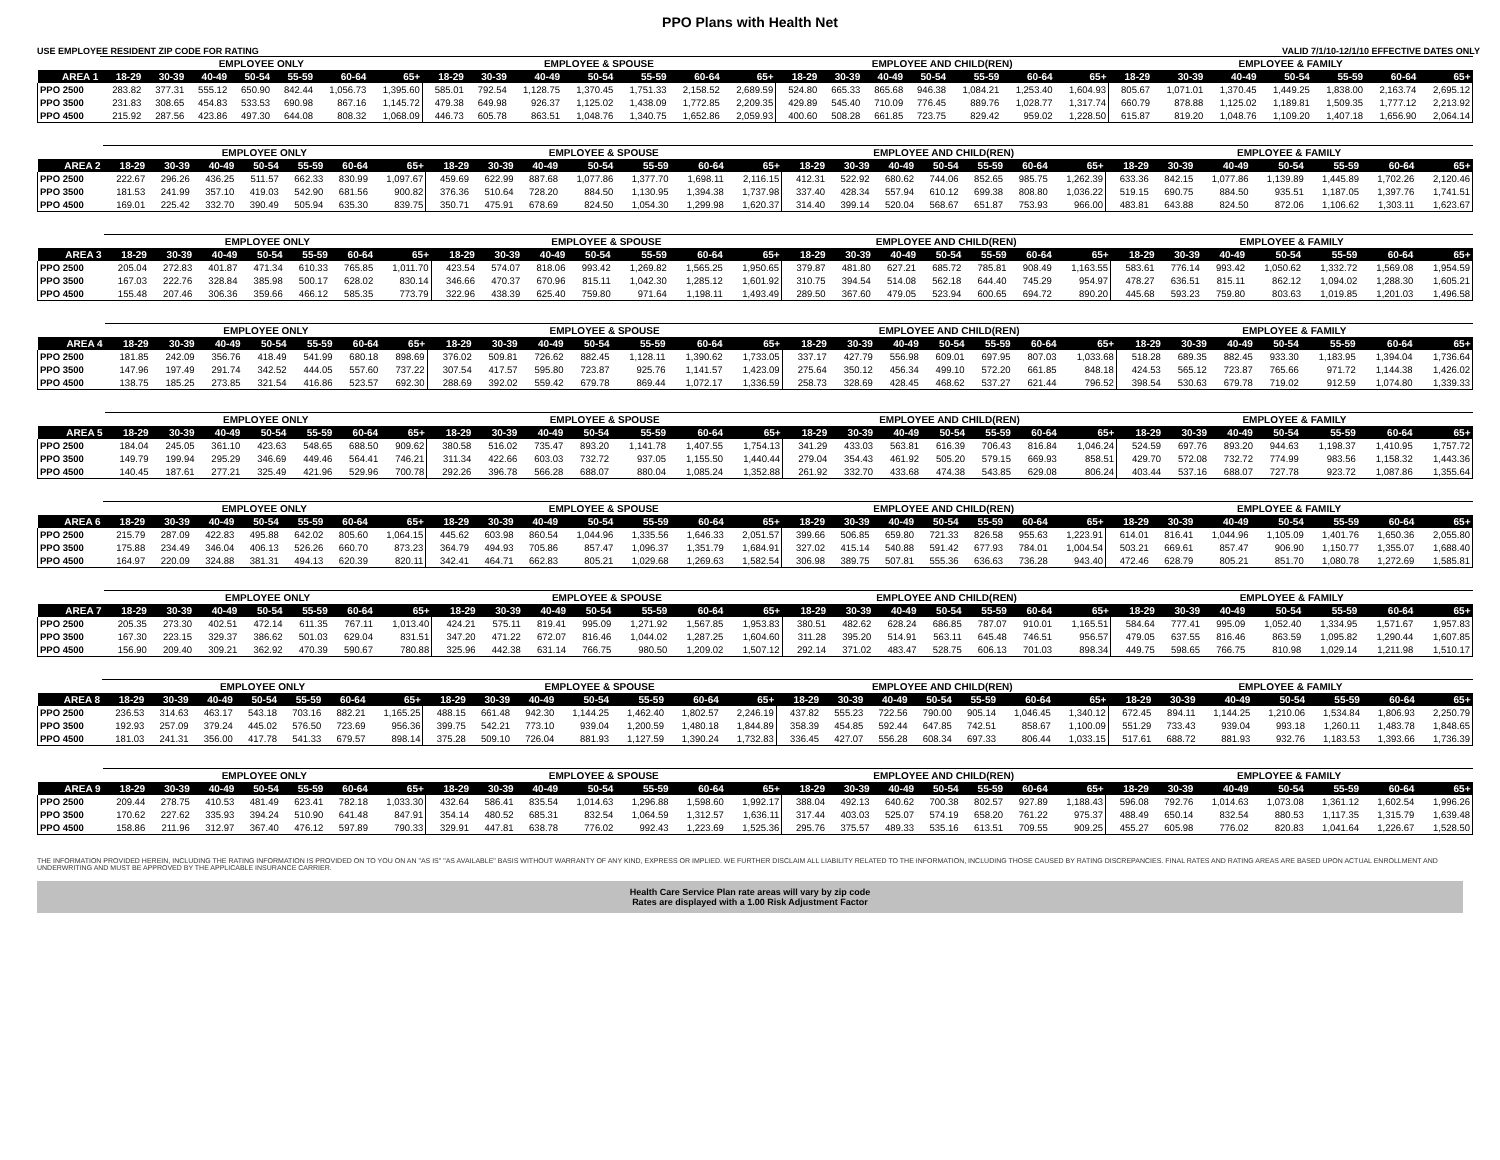PPO Plans with Health Net
USE EMPLOYEE RESIDENT ZIP CODE FOR RATING VALID 7/1/10-12/1/10 EFFECTIVE DATES ONLY
| | EMPLOYEE ONLY | | | | | | | EMPLOYEE & SPOUSE | | | | | | | EMPLOYEE AND CHILD(REN) | | | | | | | EMPLOYEE & FAMILY | | | | | | |
| --- | --- | --- | --- | --- | --- | --- | --- | --- | --- | --- | --- | --- | --- | --- | --- | --- | --- | --- | --- | --- | --- | --- | --- | --- | --- | --- | --- | --- |
| AREA 1 | 18-29 | 30-39 | 40-49 | 50-54 | 55-59 | 60-64 | 65+ | 18-29 | 30-39 | 40-49 | 50-54 | 55-59 | 60-64 | 65+ | 18-29 | 30-39 | 40-49 | 50-54 | 55-59 | 60-64 | 65+ | 18-29 | 30-39 | 40-49 | 50-54 | 55-59 | 60-64 | 65+ |
| PPO 2500 | 283.82 | 377.31 | 555.12 | 650.90 | 842.44 | 1,056.73 | 1,395.60 | 585.01 | 792.54 | 1,128.75 | 1,370.45 | 1,751.33 | 2,158.52 | 2,689.59 | 524.80 | 665.33 | 865.68 | 946.38 | 1,084.21 | 1,253.40 | 1,604.93 | 805.67 | 1,071.01 | 1,370.45 | 1,449.25 | 1,838.00 | 2,163.74 | 2,695.12 |
| PPO 3500 | 231.83 | 308.65 | 454.83 | 533.53 | 690.98 | 867.16 | 1,145.72 | 479.38 | 649.98 | 926.37 | 1,125.02 | 1,438.09 | 1,772.85 | 2,209.35 | 429.89 | 545.40 | 710.09 | 776.45 | 889.76 | 1,028.77 | 1,317.74 | 660.79 | 878.88 | 1,125.02 | 1,189.81 | 1,509.35 | 1,777.12 | 2,213.92 |
| PPO 4500 | 215.92 | 287.56 | 423.86 | 497.30 | 644.08 | 808.32 | 1,068.09 | 446.73 | 605.78 | 863.51 | 1,048.76 | 1,340.75 | 1,652.86 | 2,059.93 | 400.60 | 508.28 | 661.85 | 723.75 | 829.42 | 959.02 | 1,228.50 | 615.87 | 819.20 | 1,048.76 | 1,109.20 | 1,407.18 | 1,656.90 | 2,064.14 |
| | EMPLOYEE ONLY | | | | | | | EMPLOYEE & SPOUSE | | | | | | | EMPLOYEE AND CHILD(REN) | | | | | | | EMPLOYEE & FAMILY | | | | | | |
| --- | --- | --- | --- | --- | --- | --- | --- | --- | --- | --- | --- | --- | --- | --- | --- | --- | --- | --- | --- | --- | --- | --- | --- | --- | --- | --- | --- | --- |
| AREA 2 | 18-29 | 30-39 | 40-49 | 50-54 | 55-59 | 60-64 | 65+ | 18-29 | 30-39 | 40-49 | 50-54 | 55-59 | 60-64 | 65+ | 18-29 | 30-39 | 40-49 | 50-54 | 55-59 | 60-64 | 65+ | 18-29 | 30-39 | 40-49 | 50-54 | 55-59 | 60-64 | 65+ |
| PPO 2500 | 222.67 | 296.26 | 436.25 | 511.57 | 662.33 | 830.99 | 1,097.67 | 459.69 | 622.99 | 887.68 | 1,077.86 | 1,377.70 | 1,698.11 | 2,116.15 | 412.31 | 522.92 | 680.62 | 744.06 | 852.65 | 985.75 | 1,262.39 | 633.36 | 842.15 | 1,077.86 | 1,139.89 | 1,445.89 | 1,702.26 | 2,120.46 |
| PPO 3500 | 181.53 | 241.99 | 357.10 | 419.03 | 542.90 | 681.56 | 900.82 | 376.36 | 510.64 | 728.20 | 884.50 | 1,130.95 | 1,394.38 | 1,737.98 | 337.40 | 428.34 | 557.94 | 610.12 | 699.38 | 808.80 | 1,036.22 | 519.15 | 690.75 | 884.50 | 935.51 | 1,187.05 | 1,397.76 | 1,741.51 |
| PPO 4500 | 169.01 | 225.42 | 332.70 | 390.49 | 505.94 | 635.30 | 839.75 | 350.71 | 475.91 | 678.69 | 824.50 | 1,054.30 | 1,299.98 | 1,620.37 | 314.40 | 399.14 | 520.04 | 568.67 | 651.87 | 753.93 | 966.00 | 483.81 | 643.88 | 824.50 | 872.06 | 1,106.62 | 1,303.11 | 1,623.67 |
| | EMPLOYEE ONLY | | | | | | | EMPLOYEE & SPOUSE | | | | | | | EMPLOYEE AND CHILD(REN) | | | | | | | EMPLOYEE & FAMILY | | | | | | |
| --- | --- | --- | --- | --- | --- | --- | --- | --- | --- | --- | --- | --- | --- | --- | --- | --- | --- | --- | --- | --- | --- | --- | --- | --- | --- | --- | --- | --- |
| AREA 3 | 18-29 | 30-39 | 40-49 | 50-54 | 55-59 | 60-64 | 65+ | 18-29 | 30-39 | 40-49 | 50-54 | 55-59 | 60-64 | 65+ | 18-29 | 30-39 | 40-49 | 50-54 | 55-59 | 60-64 | 65+ | 18-29 | 30-39 | 40-49 | 50-54 | 55-59 | 60-64 | 65+ |
| PPO 2500 | 205.04 | 272.83 | 401.87 | 471.34 | 610.33 | 765.85 | 1,011.70 | 423.54 | 574.07 | 818.06 | 993.42 | 1,269.82 | 1,565.25 | 1,950.65 | 379.87 | 481.80 | 627.21 | 685.72 | 785.81 | 908.49 | 1,163.55 | 583.61 | 776.14 | 993.42 | 1,050.62 | 1,332.72 | 1,569.08 | 1,954.59 |
| PPO 3500 | 167.03 | 222.76 | 328.84 | 385.98 | 500.17 | 628.02 | 830.14 | 346.66 | 470.37 | 670.96 | 815.11 | 1,042.30 | 1,285.12 | 1,601.92 | 310.75 | 394.54 | 514.08 | 562.18 | 644.40 | 745.29 | 954.97 | 478.27 | 636.51 | 815.11 | 862.12 | 1,094.02 | 1,288.30 | 1,605.21 |
| PPO 4500 | 155.48 | 207.46 | 306.36 | 359.66 | 466.12 | 585.35 | 773.79 | 322.96 | 438.39 | 625.40 | 759.80 | 971.64 | 1,198.11 | 1,493.49 | 289.50 | 367.60 | 479.05 | 523.94 | 600.65 | 694.72 | 890.20 | 445.68 | 593.23 | 759.80 | 803.63 | 1,019.85 | 1,201.03 | 1,496.58 |
| | EMPLOYEE ONLY | | | | | | | EMPLOYEE & SPOUSE | | | | | | | EMPLOYEE AND CHILD(REN) | | | | | | | EMPLOYEE & FAMILY | | | | | | |
| --- | --- | --- | --- | --- | --- | --- | --- | --- | --- | --- | --- | --- | --- | --- | --- | --- | --- | --- | --- | --- | --- | --- | --- | --- | --- | --- | --- | --- |
| AREA 4 | 18-29 | 30-39 | 40-49 | 50-54 | 55-59 | 60-64 | 65+ | 18-29 | 30-39 | 40-49 | 50-54 | 55-59 | 60-64 | 65+ | 18-29 | 30-39 | 40-49 | 50-54 | 55-59 | 60-64 | 65+ | 18-29 | 30-39 | 40-49 | 50-54 | 55-59 | 60-64 | 65+ |
| PPO 2500 | 181.85 | 242.09 | 356.76 | 418.49 | 541.99 | 680.18 | 898.69 | 376.02 | 509.81 | 726.62 | 882.45 | 1,128.11 | 1,390.62 | 1,733.05 | 337.17 | 427.79 | 556.98 | 609.01 | 697.95 | 807.03 | 1,033.68 | 518.28 | 689.35 | 882.45 | 933.30 | 1,183.95 | 1,394.04 | 1,736.64 |
| PPO 3500 | 147.96 | 197.49 | 291.74 | 342.52 | 444.05 | 557.60 | 737.22 | 307.54 | 417.57 | 595.80 | 723.87 | 925.76 | 1,141.57 | 1,423.09 | 275.64 | 350.12 | 456.34 | 499.10 | 572.20 | 661.85 | 848.18 | 424.53 | 565.12 | 723.87 | 765.66 | 971.72 | 1,144.38 | 1,426.02 |
| PPO 4500 | 138.75 | 185.25 | 273.85 | 321.54 | 416.86 | 523.57 | 692.30 | 288.69 | 392.02 | 559.42 | 679.78 | 869.44 | 1,072.17 | 1,336.59 | 258.73 | 328.69 | 428.45 | 468.62 | 537.27 | 621.44 | 796.52 | 398.54 | 530.63 | 679.78 | 719.02 | 912.59 | 1,074.80 | 1,339.33 |
| | EMPLOYEE ONLY | | | | | | | EMPLOYEE & SPOUSE | | | | | | | EMPLOYEE AND CHILD(REN) | | | | | | | EMPLOYEE & FAMILY | | | | | | |
| --- | --- | --- | --- | --- | --- | --- | --- | --- | --- | --- | --- | --- | --- | --- | --- | --- | --- | --- | --- | --- | --- | --- | --- | --- | --- | --- | --- | --- |
| AREA 5 | 18-29 | 30-39 | 40-49 | 50-54 | 55-59 | 60-64 | 65+ | 18-29 | 30-39 | 40-49 | 50-54 | 55-59 | 60-64 | 65+ | 18-29 | 30-39 | 40-49 | 50-54 | 55-59 | 60-64 | 65+ | 18-29 | 30-39 | 40-49 | 50-54 | 55-59 | 60-64 | 65+ |
| PPO 2500 | 184.04 | 245.05 | 361.10 | 423.63 | 548.65 | 688.50 | 909.62 | 380.58 | 516.02 | 735.47 | 893.20 | 1,141.78 | 1,407.55 | 1,754.13 | 341.29 | 433.03 | 563.81 | 616.39 | 706.43 | 816.84 | 1,046.24 | 524.59 | 697.76 | 893.20 | 944.63 | 1,198.37 | 1,410.95 | 1,757.72 |
| PPO 3500 | 149.79 | 199.94 | 295.29 | 346.69 | 449.46 | 564.41 | 746.21 | 311.34 | 422.66 | 603.03 | 732.72 | 937.05 | 1,155.50 | 1,440.44 | 279.04 | 354.43 | 461.92 | 505.20 | 579.15 | 669.93 | 858.51 | 429.70 | 572.08 | 732.72 | 774.99 | 983.56 | 1,158.32 | 1,443.36 |
| PPO 4500 | 140.45 | 187.61 | 277.21 | 325.49 | 421.96 | 529.96 | 700.78 | 292.26 | 396.78 | 566.28 | 688.07 | 880.04 | 1,085.24 | 1,352.88 | 261.92 | 332.70 | 433.68 | 474.38 | 543.85 | 629.08 | 806.24 | 403.44 | 537.16 | 688.07 | 727.78 | 923.72 | 1,087.86 | 1,355.64 |
| | EMPLOYEE ONLY | | | | | | | EMPLOYEE & SPOUSE | | | | | | | EMPLOYEE AND CHILD(REN) | | | | | | | EMPLOYEE & FAMILY | | | | | | |
| --- | --- | --- | --- | --- | --- | --- | --- | --- | --- | --- | --- | --- | --- | --- | --- | --- | --- | --- | --- | --- | --- | --- | --- | --- | --- | --- | --- | --- |
| AREA 6 | 18-29 | 30-39 | 40-49 | 50-54 | 55-59 | 60-64 | 65+ | 18-29 | 30-39 | 40-49 | 50-54 | 55-59 | 60-64 | 65+ | 18-29 | 30-39 | 40-49 | 50-54 | 55-59 | 60-64 | 65+ | 18-29 | 30-39 | 40-49 | 50-54 | 55-59 | 60-64 | 65+ |
| PPO 2500 | 215.79 | 287.09 | 422.83 | 495.88 | 642.02 | 805.60 | 1,064.15 | 445.62 | 603.98 | 860.54 | 1,044.96 | 1,335.56 | 1,646.33 | 2,051.57 | 399.66 | 506.85 | 659.80 | 721.33 | 826.58 | 955.63 | 1,223.91 | 614.01 | 816.41 | 1,044.96 | 1,105.09 | 1,401.76 | 1,650.36 | 2,055.80 |
| PPO 3500 | 175.88 | 234.49 | 346.04 | 406.13 | 526.26 | 660.70 | 873.23 | 364.79 | 494.93 | 705.86 | 857.47 | 1,096.37 | 1,351.79 | 1,684.91 | 327.02 | 415.14 | 540.88 | 591.42 | 677.93 | 784.01 | 1,004.54 | 503.21 | 669.61 | 857.47 | 906.90 | 1,150.77 | 1,355.07 | 1,688.40 |
| PPO 4500 | 164.97 | 220.09 | 324.88 | 381.31 | 494.13 | 620.39 | 820.11 | 342.41 | 464.71 | 662.83 | 805.21 | 1,029.68 | 1,269.63 | 1,582.54 | 306.98 | 389.75 | 507.81 | 555.36 | 636.63 | 736.28 | 943.40 | 472.46 | 628.79 | 805.21 | 851.70 | 1,080.78 | 1,272.69 | 1,585.81 |
| | EMPLOYEE ONLY | | | | | | | EMPLOYEE & SPOUSE | | | | | | | EMPLOYEE AND CHILD(REN) | | | | | | | EMPLOYEE & FAMILY | | | | | | |
| --- | --- | --- | --- | --- | --- | --- | --- | --- | --- | --- | --- | --- | --- | --- | --- | --- | --- | --- | --- | --- | --- | --- | --- | --- | --- | --- | --- | --- |
| AREA 7 | 18-29 | 30-39 | 40-49 | 50-54 | 55-59 | 60-64 | 65+ | 18-29 | 30-39 | 40-49 | 50-54 | 55-59 | 60-64 | 65+ | 18-29 | 30-39 | 40-49 | 50-54 | 55-59 | 60-64 | 65+ | 18-29 | 30-39 | 40-49 | 50-54 | 55-59 | 60-64 | 65+ |
| PPO 2500 | 205.35 | 273.30 | 402.51 | 472.14 | 611.35 | 767.11 | 1,013.40 | 424.21 | 575.11 | 819.41 | 995.09 | 1,271.92 | 1,567.85 | 1,953.83 | 380.51 | 482.62 | 628.24 | 686.85 | 787.07 | 910.01 | 1,165.51 | 584.64 | 777.41 | 995.09 | 1,052.40 | 1,334.95 | 1,571.67 | 1,957.83 |
| PPO 3500 | 167.30 | 223.15 | 329.37 | 386.62 | 501.03 | 629.04 | 831.51 | 347.20 | 471.22 | 672.07 | 816.46 | 1,044.02 | 1,287.25 | 1,604.60 | 311.28 | 395.20 | 514.91 | 563.11 | 645.48 | 746.51 | 956.57 | 479.05 | 637.55 | 816.46 | 863.59 | 1,095.82 | 1,290.44 | 1,607.85 |
| PPO 4500 | 156.90 | 209.40 | 309.21 | 362.92 | 470.39 | 590.67 | 780.88 | 325.96 | 442.38 | 631.14 | 766.75 | 980.50 | 1,209.02 | 1,507.12 | 292.14 | 371.02 | 483.47 | 528.75 | 606.13 | 701.03 | 898.34 | 449.75 | 598.65 | 766.75 | 810.98 | 1,029.14 | 1,211.98 | 1,510.17 |
| | EMPLOYEE ONLY | | | | | | | EMPLOYEE & SPOUSE | | | | | | | EMPLOYEE AND CHILD(REN) | | | | | | | EMPLOYEE & FAMILY | | | | | | |
| --- | --- | --- | --- | --- | --- | --- | --- | --- | --- | --- | --- | --- | --- | --- | --- | --- | --- | --- | --- | --- | --- | --- | --- | --- | --- | --- | --- | --- |
| AREA 8 | 18-29 | 30-39 | 40-49 | 50-54 | 55-59 | 60-64 | 65+ | 18-29 | 30-39 | 40-49 | 50-54 | 55-59 | 60-64 | 65+ | 18-29 | 30-39 | 40-49 | 50-54 | 55-59 | 60-64 | 65+ | 18-29 | 30-39 | 40-49 | 50-54 | 55-59 | 60-64 | 65+ |
| PPO 2500 | 236.53 | 314.63 | 463.17 | 543.18 | 703.16 | 882.21 | 1,165.25 | 488.15 | 661.48 | 942.30 | 1,144.25 | 1,462.40 | 1,802.57 | 2,246.19 | 437.82 | 555.23 | 722.56 | 790.00 | 905.14 | 1,046.45 | 1,340.12 | 672.45 | 894.11 | 1,144.25 | 1,210.06 | 1,534.84 | 1,806.93 | 2,250.79 |
| PPO 3500 | 192.93 | 257.09 | 379.24 | 445.02 | 576.50 | 723.69 | 956.36 | 399.75 | 542.21 | 773.10 | 939.04 | 1,200.59 | 1,480.18 | 1,844.89 | 358.39 | 454.85 | 592.44 | 647.85 | 742.51 | 858.67 | 1,100.09 | 551.29 | 733.43 | 939.04 | 993.18 | 1,260.11 | 1,483.78 | 1,848.65 |
| PPO 4500 | 181.03 | 241.31 | 356.00 | 417.78 | 541.33 | 679.57 | 898.14 | 375.28 | 509.10 | 726.04 | 881.93 | 1,127.59 | 1,390.24 | 1,732.83 | 336.45 | 427.07 | 556.28 | 608.34 | 697.33 | 806.44 | 1,033.15 | 517.61 | 688.72 | 881.93 | 932.76 | 1,183.53 | 1,393.66 | 1,736.39 |
| | EMPLOYEE ONLY | | | | | | | EMPLOYEE & SPOUSE | | | | | | | EMPLOYEE AND CHILD(REN) | | | | | | | EMPLOYEE & FAMILY | | | | | | |
| --- | --- | --- | --- | --- | --- | --- | --- | --- | --- | --- | --- | --- | --- | --- | --- | --- | --- | --- | --- | --- | --- | --- | --- | --- | --- | --- | --- | --- |
| AREA 9 | 18-29 | 30-39 | 40-49 | 50-54 | 55-59 | 60-64 | 65+ | 18-29 | 30-39 | 40-49 | 50-54 | 55-59 | 60-64 | 65+ | 18-29 | 30-39 | 40-49 | 50-54 | 55-59 | 60-64 | 65+ | 18-29 | 30-39 | 40-49 | 50-54 | 55-59 | 60-64 | 65+ |
| PPO 2500 | 209.44 | 278.75 | 410.53 | 481.49 | 623.41 | 782.18 | 1,033.30 | 432.64 | 586.41 | 835.54 | 1,014.63 | 1,296.88 | 1,598.60 | 1,992.17 | 388.04 | 492.13 | 640.62 | 700.38 | 802.57 | 927.89 | 1,188.43 | 596.08 | 792.76 | 1,014.63 | 1,073.08 | 1,361.12 | 1,602.54 | 1,996.26 |
| PPO 3500 | 170.62 | 227.62 | 335.93 | 394.24 | 510.90 | 641.48 | 847.91 | 354.14 | 480.52 | 685.31 | 832.54 | 1,064.59 | 1,312.57 | 1,636.11 | 317.44 | 403.03 | 525.07 | 574.19 | 658.20 | 761.22 | 975.37 | 488.49 | 650.14 | 832.54 | 880.53 | 1,117.35 | 1,315.79 | 1,639.48 |
| PPO 4500 | 158.86 | 211.96 | 312.97 | 367.40 | 476.12 | 597.89 | 790.33 | 329.91 | 447.81 | 638.78 | 776.02 | 992.43 | 1,223.69 | 1,525.36 | 295.76 | 375.57 | 489.33 | 535.16 | 613.51 | 709.55 | 909.25 | 455.27 | 605.98 | 776.02 | 820.83 | 1,041.64 | 1,226.67 | 1,528.50 |
THE INFORMATION PROVIDED HEREIN, INCLUDING THE RATING INFORMATION IS PROVIDED ON TO YOU ON AN "AS IS" "AS AVAILABLE" BASIS WITHOUT WARRANTY OF ANY KIND, EXPRESS OR IMPLIED. WE FURTHER DISCLAIM ALL LIABILITY RELATED TO THE INFORMATION, INCLUDING THOSE CAUSED BY RATING DISCREPANCIES. FINAL RATES AND RATING AREAS ARE BASED UPON ACTUAL ENROLLMENT AND UNDERWRITING AND MUST BE APPROVED BY THE APPLICABLE INSURANCE CARRIER.
Health Care Service Plan rate areas will vary by zip code
Rates are displayed with a 1.00 Risk Adjustment Factor